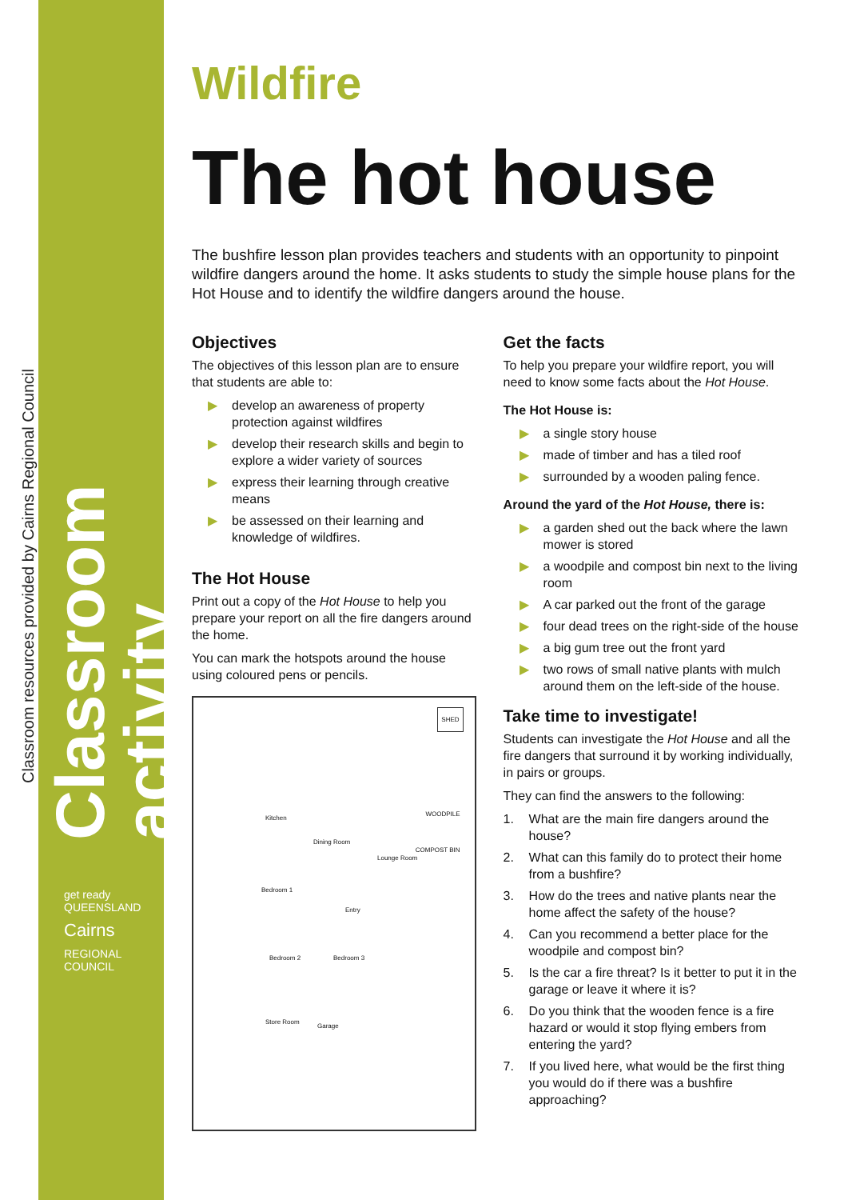Classroom activity
Classroom resources provided by Cairns Regional Council
get ready QUEENSLAND
Cairns
REGIONAL COUNCIL
Wildfire
The hot house
The bushfire lesson plan provides teachers and students with an opportunity to pinpoint wildfire dangers around the home. It asks students to study the simple house plans for the Hot House and to identify the wildfire dangers around the house.
Objectives
The objectives of this lesson plan are to ensure that students are able to:
▶ develop an awareness of property protection against wildfires
▶ develop their research skills and begin to explore a wider variety of sources
▶ express their learning through creative means
▶ be assessed on their learning and knowledge of wildfires.
The Hot House
Print out a copy of the Hot House to help you prepare your report on all the fire dangers around the home.
You can mark the hotspots around the house using coloured pens or pencils.
SHED
Kitchen
Dining Room
WOODPILE
Lounge Room
COMPOST BIN
Bedroom 1
Entry
Bedroom 2 Bedroom 3
Store Room
Garage
Get the facts
To help you prepare your wildfire report, you will need to know some facts about the Hot House.
The Hot House is:
▶ a single story house
▶ made of timber and has a tiled roof
▶ surrounded by a wooden paling fence.
Around the yard of the Hot House, there is:
▶ a garden shed out the back where the lawn mower is stored
▶ a woodpile and compost bin next to the living room
▶ A car parked out the front of the garage
▶ four dead trees on the right-side of the house
▶ a big gum tree out the front yard
▶ two rows of small native plants with mulch around them on the left-side of the house.
Take time to investigate!
Students can investigate the Hot House and all the fire dangers that surround it by working individually, in pairs or groups.
They can find the answers to the following:
1. What are the main fire dangers around the house?
2. What can this family do to protect their home from a bushfire?
3. How do the trees and native plants near the home affect the safety of the house?
4. Can you recommend a better place for the woodpile and compost bin?
5. Is the car a fire threat? Is it better to put it in the garage or leave it where it is?
6. Do you think that the wooden fence is a fire hazard or would it stop flying embers from entering the yard?
7. If you lived here, what would be the first thing you would do if there was a bushfire approaching?